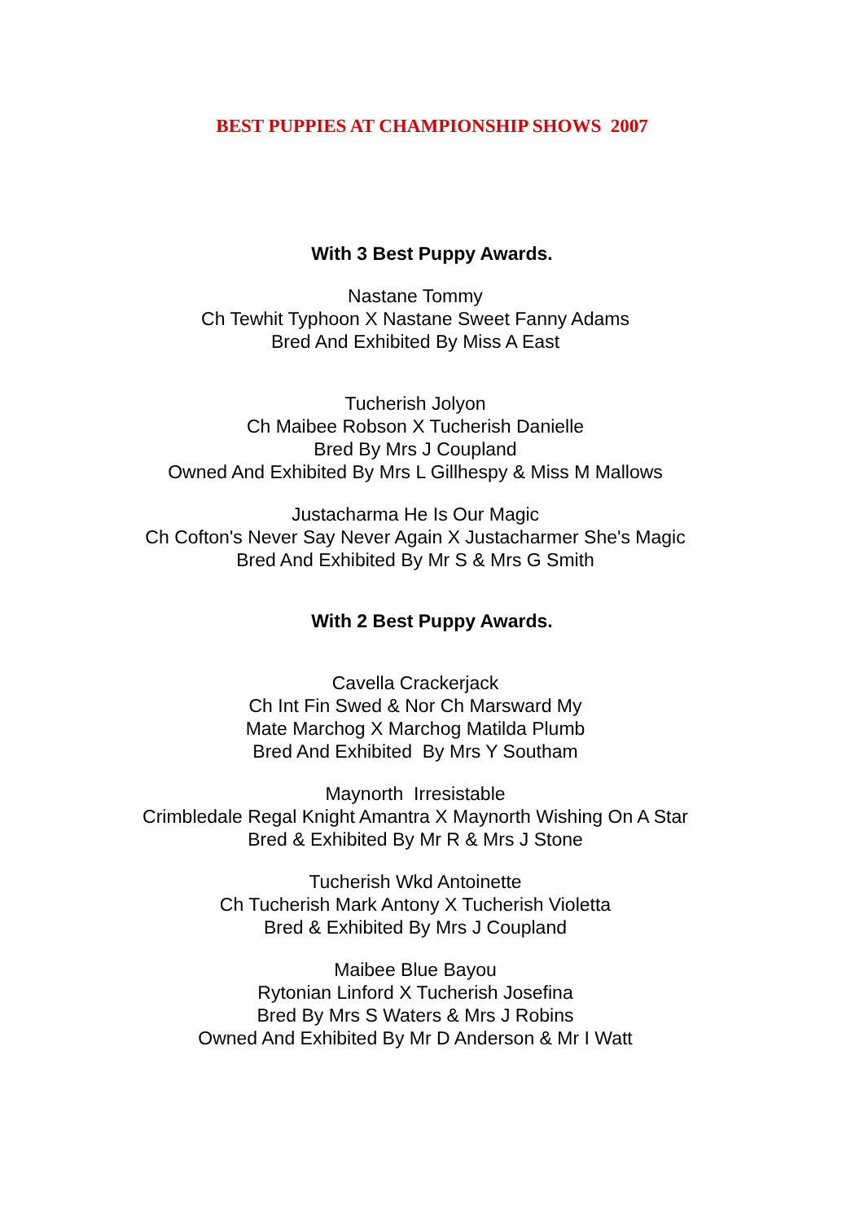BEST PUPPIES AT CHAMPIONSHIP SHOWS 2007
With 3 Best Puppy Awards.
Nastane Tommy
Ch Tewhit Typhoon X Nastane Sweet Fanny Adams
Bred And Exhibited By Miss A East
Tucherish Jolyon
Ch Maibee Robson X Tucherish Danielle
Bred By Mrs J Coupland
Owned And Exhibited By Mrs L Gillhespy & Miss M Mallows
Justacharma He Is Our Magic
Ch Cofton's Never Say Never Again X Justacharmer She's Magic
Bred And Exhibited By Mr S & Mrs G Smith
With 2 Best Puppy Awards.
Cavella Crackerjack
Ch Int Fin Swed & Nor Ch Marsward My
Mate Marchog X Marchog Matilda Plumb
Bred And Exhibited By Mrs Y Southam
Maynorth Irresistable
Crimbledale Regal Knight Amantra X Maynorth Wishing On A Star
Bred & Exhibited By Mr R & Mrs J Stone
Tucherish Wkd Antoinette
Ch Tucherish Mark Antony X Tucherish Violetta
Bred & Exhibited By Mrs J Coupland
Maibee Blue Bayou
Rytonian Linford X Tucherish Josefina
Bred By Mrs S Waters & Mrs J Robins
Owned And Exhibited By Mr D Anderson & Mr I Watt